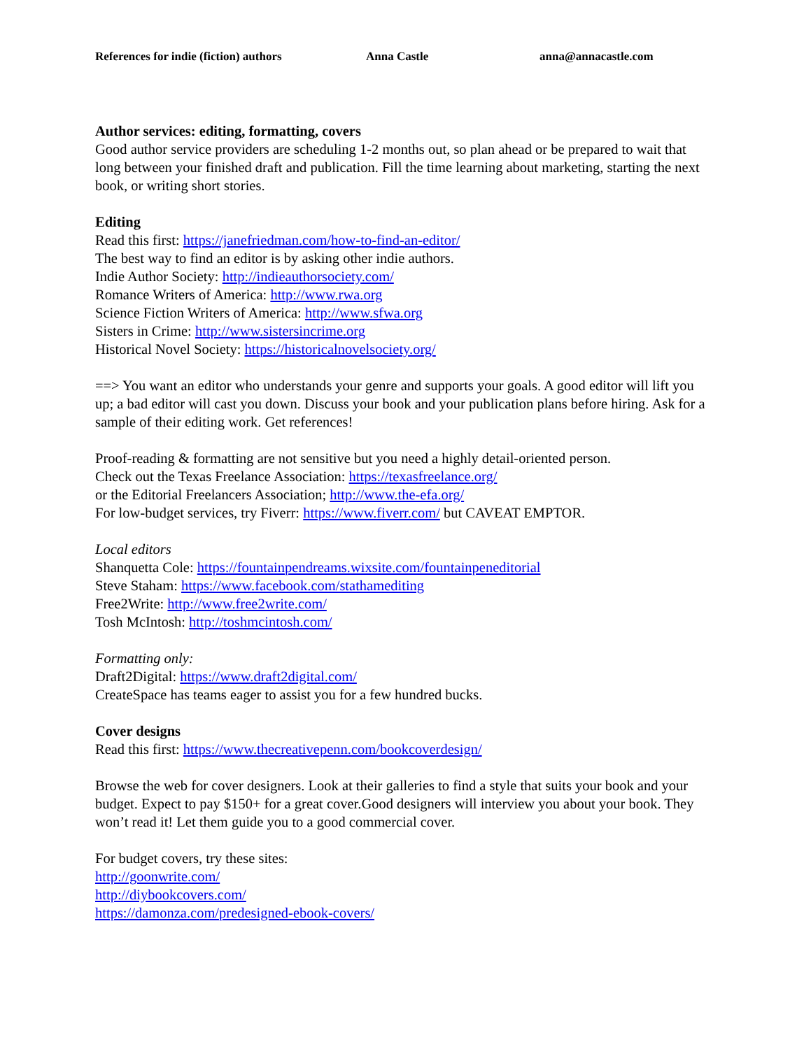References for indie (fiction) authors Anna Castle anna@annacastle.com
Author services: editing, formatting, covers
Good author service providers are scheduling 1-2 months out, so plan ahead or be prepared to wait that long between your finished draft and publication. Fill the time learning about marketing, starting the next book, or writing short stories.
Editing
Read this first: https://janefriedman.com/how-to-find-an-editor/
The best way to find an editor is by asking other indie authors.
Indie Author Society: http://indieauthorsociety.com/
Romance Writers of America: http://www.rwa.org
Science Fiction Writers of America: http://www.sfwa.org
Sisters in Crime: http://www.sistersincrime.org
Historical Novel Society: https://historicalnovelsociety.org/
==> You want an editor who understands your genre and supports your goals. A good editor will lift you up; a bad editor will cast you down. Discuss your book and your publication plans before hiring. Ask for a sample of their editing work. Get references!
Proof-reading & formatting are not sensitive but you need a highly detail-oriented person.
Check out the Texas Freelance Association: https://texasfreelance.org/
or the Editorial Freelancers Association; http://www.the-efa.org/
For low-budget services, try Fiverr: https://www.fiverr.com/ but CAVEAT EMPTOR.
Local editors
Shanquetta Cole: https://fountainpendreams.wixsite.com/fountainpeneditorial
Steve Staham: https://www.facebook.com/stathamediting
Free2Write: http://www.free2write.com/
Tosh McIntosh: http://toshmcintosh.com/
Formatting only:
Draft2Digital: https://www.draft2digital.com/
CreateSpace has teams eager to assist you for a few hundred bucks.
Cover designs
Read this first: https://www.thecreativepenn.com/bookcoverdesign/
Browse the web for cover designers. Look at their galleries to find a style that suits your book and your budget. Expect to pay $150+ for a great cover.Good designers will interview you about your book. They won’t read it! Let them guide you to a good commercial cover.
For budget covers, try these sites:
http://goonwrite.com/
http://diybookcovers.com/
https://damonza.com/predesigned-ebook-covers/